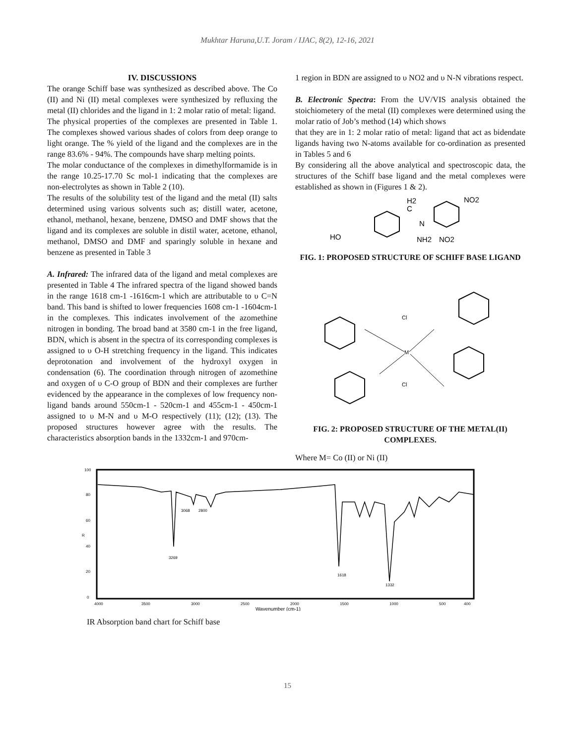Mukhtar Haruna,U.T. Joram / IJAC, 8(2), 12-16, 2021
IV. DISCUSSIONS
The orange Schiff base was synthesized as described above. The Co (II) and Ni (II) metal complexes were synthesized by refluxing the metal (II) chlorides and the ligand in 1: 2 molar ratio of metal: ligand.
The physical properties of the complexes are presented in Table 1. The complexes showed various shades of colors from deep orange to light orange. The % yield of the ligand and the complexes are in the range 83.6% - 94%. The compounds have sharp melting points.
The molar conductance of the complexes in dimethylformamide is in the range 10.25-17.70 Sc mol-1 indicating that the complexes are non-electrolytes as shown in Table 2 (10).
The results of the solubility test of the ligand and the metal (II) salts determined using various solvents such as; distill water, acetone, ethanol, methanol, hexane, benzene, DMSO and DMF shows that the ligand and its complexes are soluble in distil water, acetone, ethanol, methanol, DMSO and DMF and sparingly soluble in hexane and benzene as presented in Table 3
A. Infrared: The infrared data of the ligand and metal complexes are presented in Table 4 The infrared spectra of the ligand showed bands in the range 1618 cm-1 -1616cm-1 which are attributable to υ C=N band. This band is shifted to lower frequencies 1608 cm-1 -1604cm-1 in the complexes. This indicates involvement of the azomethine nitrogen in bonding. The broad band at 3580 cm-1 in the free ligand, BDN, which is absent in the spectra of its corresponding complexes is assigned to υ O-H stretching frequency in the ligand. This indicates deprotonation and involvement of the hydroxyl oxygen in condensation (6). The coordination through nitrogen of azomethine and oxygen of υ C-O group of BDN and their complexes are further evidenced by the appearance in the complexes of low frequency non-ligand bands around 550cm-1 - 520cm-1 and 455cm-1 - 450cm-1 assigned to υ M-N and υ M-O respectively (11); (12); (13). The proposed structures however agree with the results. The characteristics absorption bands in the 1332cm-1 and 970cm-
1 region in BDN are assigned to υ NO2 and υ N-N vibrations respect.
B. Electronic Spectra: From the UV/VIS analysis obtained the stoichiometery of the metal (II) complexes were determined using the molar ratio of Job’s method (14) which shows
that they are in 1: 2 molar ratio of metal: ligand that act as bidendate ligands having two N-atoms available for co-ordination as presented in Tables 5 and 6
By considering all the above analytical and spectroscopic data, the structures of the Schiff base ligand and the metal complexes were established as shown in (Figures 1 & 2).
HO
C
H2
N
NH2
NO2
NO2
FIG. 1: PROPOSED STRUCTURE OF SCHIFF BASE LIGAND
M
Cl
Cl
FIG. 2: PROPOSED STRUCTURE OF THE METAL(II) COMPLEXES.
Where M= Co (II) or Ni (II)
100
80
60
R
40
20
0
3269
3068
2800
1618
1332
4000
3500
3000
2500
2000
1500
1000
500
400
Wavenumber (cm-1)
IR Absorption band chart for Schiff base
15